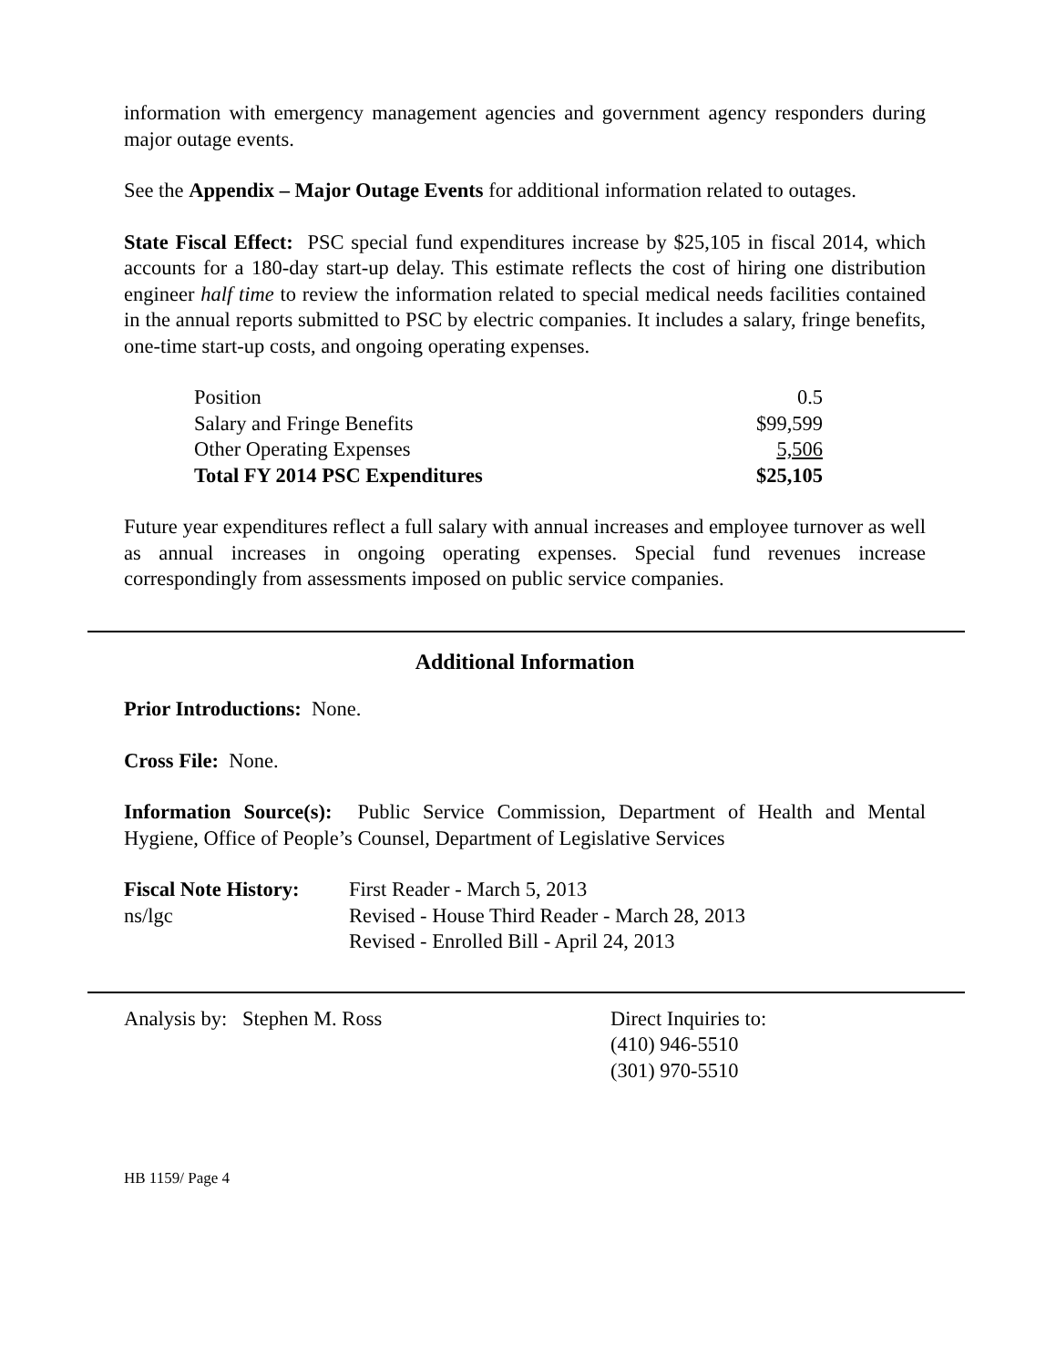information with emergency management agencies and government agency responders during major outage events.
See the Appendix – Major Outage Events for additional information related to outages.
State Fiscal Effect: PSC special fund expenditures increase by $25,105 in fiscal 2014, which accounts for a 180-day start-up delay. This estimate reflects the cost of hiring one distribution engineer half time to review the information related to special medical needs facilities contained in the annual reports submitted to PSC by electric companies. It includes a salary, fringe benefits, one-time start-up costs, and ongoing operating expenses.
| Position | 0.5 |
| Salary and Fringe Benefits | $99,599 |
| Other Operating Expenses | 5,506 |
| Total FY 2014 PSC Expenditures | $25,105 |
Future year expenditures reflect a full salary with annual increases and employee turnover as well as annual increases in ongoing operating expenses. Special fund revenues increase correspondingly from assessments imposed on public service companies.
Additional Information
Prior Introductions: None.
Cross File: None.
Information Source(s): Public Service Commission, Department of Health and Mental Hygiene, Office of People’s Counsel, Department of Legislative Services
| Fiscal Note History: | First Reader - March 5, 2013 |
| ns/lgc | Revised - House Third Reader - March 28, 2013 |
| | Revised - Enrolled Bill - April 24, 2013 |
| Analysis by: Stephen M. Ross | Direct Inquiries to: (410) 946-5510 (301) 970-5510 |
HB 1159/ Page 4